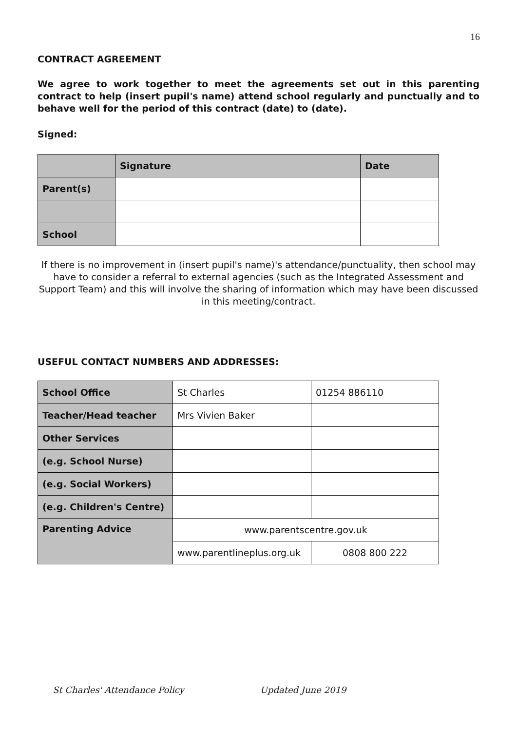16
CONTRACT AGREEMENT
We agree to work together to meet the agreements set out in this parenting contract to help (insert pupil's name) attend school regularly and punctually and to behave well for the period of this contract (date) to (date).
Signed:
| | Signature | Date |
| Parent(s) | | |
| School | | |
If there is no improvement in (insert pupil's name)'s attendance/punctuality, then school may have to consider a referral to external agencies (such as the Integrated Assessment and Support Team) and this will involve the sharing of information which may have been discussed in this meeting/contract.
USEFUL CONTACT NUMBERS AND ADDRESSES:
| School Office | St Charles | 01254 886110 |
| Teacher/Head teacher | Mrs Vivien Baker | |
| Other Services | | |
| (e.g. School Nurse) | | |
| (e.g. Social Workers) | | |
| (e.g. Children's Centre) | | |
| Parenting Advice | www.parentscentre.gov.uk | |
| | www.parentlineplus.org.uk | 0808 800 222 |
St Charles' Attendance Policy Updated June 2019